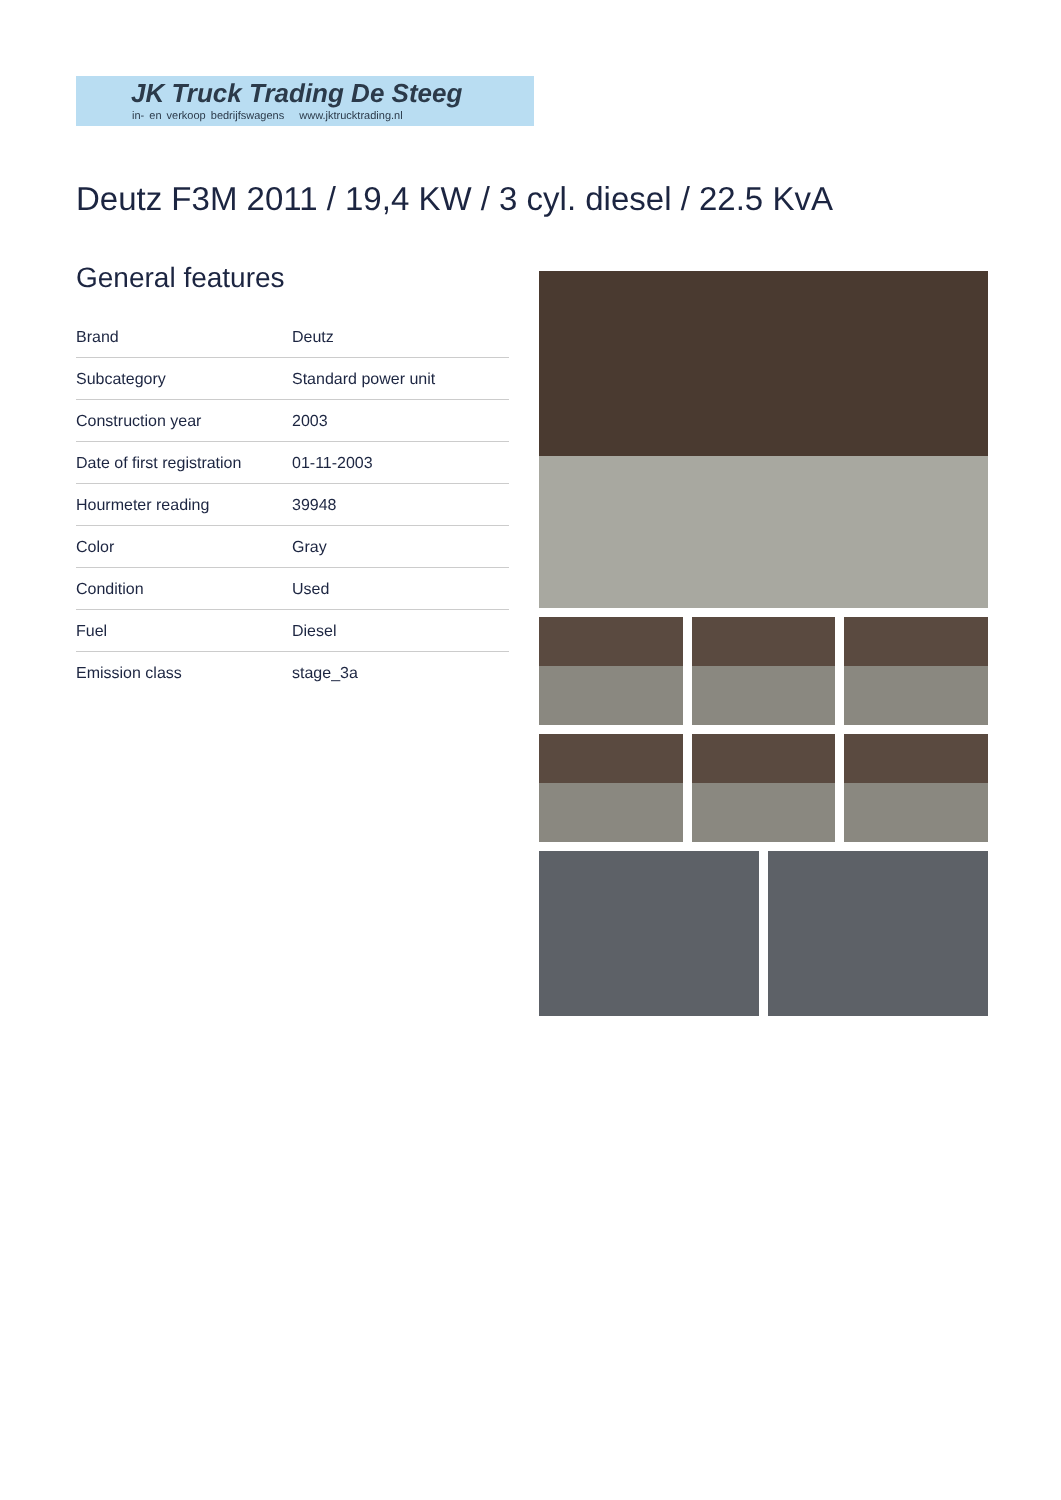JK Truck Trading De Steeg
in- en verkoop bedrijfswagens www.jktrucktrading.nl
Deutz F3M 2011 / 19,4 KW / 3 cyl. diesel / 22.5 KvA
General features
| Brand | Deutz |
| Subcategory | Standard power unit |
| Construction year | 2003 |
| Date of first registration | 01-11-2003 |
| Hourmeter reading | 39948 |
| Color | Gray |
| Condition | Used |
| Fuel | Diesel |
| Emission class | stage_3a |